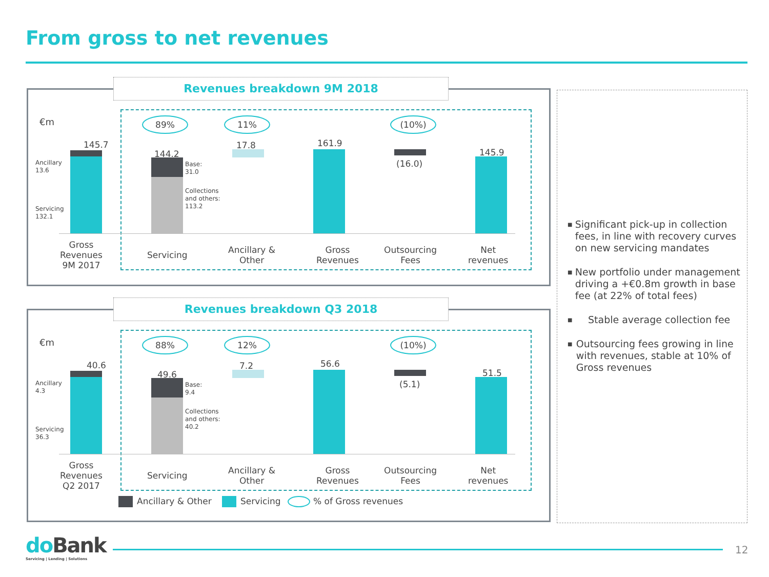From gross to net revenues
Revenues breakdown 9M 2018
€m 89% 11% (10%)
145.7
Ancillary
13.6
Servicing
132.1
144.2
Base:
31.0
Collections
and others:
113.2
17.8 161.9
(16.0)
145.9
Gross
Revenues
9M 2017
Servicing
Ancillary &
Other
Gross
Revenues
Outsourcing
Fees
Net
revenues
Revenues breakdown Q3 2018
€m 88% 12% (10%)
40.6
Ancillary
4.3
Servicing
36.3
49.6
Base:
9.4
Collections
and others:
40.2
7.2 56.6
(5.1)
51.5
Gross
Revenues
Q2 2017
Servicing
Ancillary &
Other
Gross
Revenues
Outsourcing
Fees
Net
revenues
Ancillary & Other Servicing % of Gross revenues
■ Significant pick-up in collection fees, in line with recovery curves on new servicing mandates
■ New portfolio under management driving a +€0.8m growth in base fee (at 22% of total fees)
■ Stable average collection fee
■ Outsourcing fees growing in line with revenues, stable at 10% of Gross revenues
do Bank
Servicing | Lending | Solutions
12